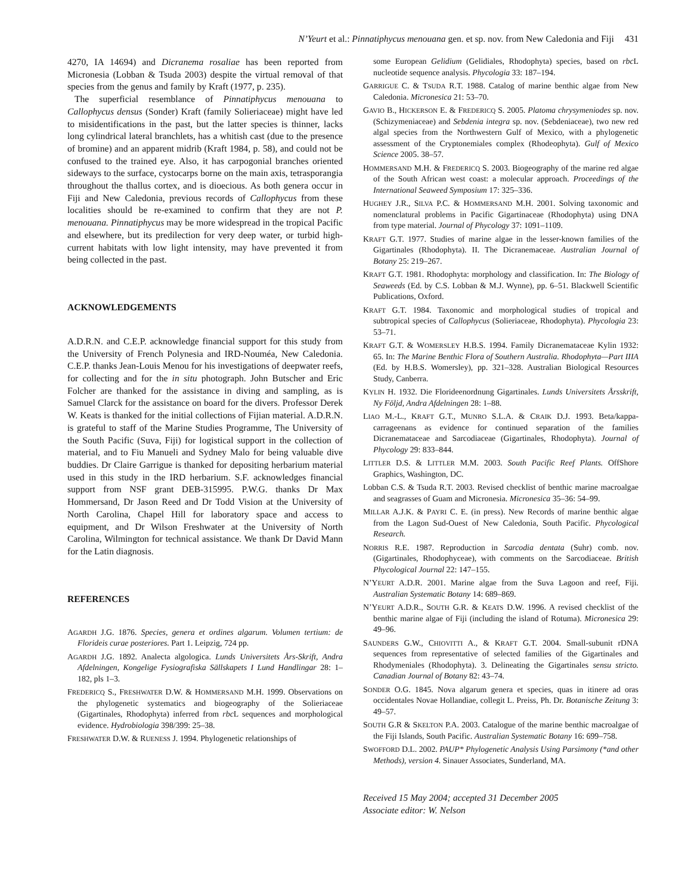N’Yeurt et al.: Pinnatiphycus menouana gen. et sp. nov. from New Caledonia and Fiji 431
4270, IA 14694) and Dicranema rosaliae has been reported from Micronesia (Lobban & Tsuda 2003) despite the virtual removal of that species from the genus and family by Kraft (1977, p. 235).
The superficial resemblance of Pinnatiphycus menouana to Callophycus densus (Sonder) Kraft (family Solieriaceae) might have led to misidentifications in the past, but the latter species is thinner, lacks long cylindrical lateral branchlets, has a whitish cast (due to the presence of bromine) and an apparent midrib (Kraft 1984, p. 58), and could not be confused to the trained eye. Also, it has carpogonial branches oriented sideways to the surface, cystocarps borne on the main axis, tetrasporangia throughout the thallus cortex, and is dioecious. As both genera occur in Fiji and New Caledonia, previous records of Callophycus from these localities should be re-examined to confirm that they are not P. menouana. Pinnatiphycus may be more widespread in the tropical Pacific and elsewhere, but its predilection for very deep water, or turbid high-current habitats with low light intensity, may have prevented it from being collected in the past.
ACKNOWLEDGEMENTS
A.D.R.N. and C.E.P. acknowledge financial support for this study from the University of French Polynesia and IRD-Nouméa, New Caledonia. C.E.P. thanks Jean-Louis Menou for his investigations of deepwater reefs, for collecting and for the in situ photograph. John Butscher and Eric Folcher are thanked for the assistance in diving and sampling, as is Samuel Clarck for the assistance on board for the divers. Professor Derek W. Keats is thanked for the initial collections of Fijian material. A.D.R.N. is grateful to staff of the Marine Studies Programme, The University of the South Pacific (Suva, Fiji) for logistical support in the collection of material, and to Fiu Manueli and Sydney Malo for being valuable dive buddies. Dr Claire Garrigue is thanked for depositing herbarium material used in this study in the IRD herbarium. S.F. acknowledges financial support from NSF grant DEB-315995. P.W.G. thanks Dr Max Hommersand, Dr Jason Reed and Dr Todd Vision at the University of North Carolina, Chapel Hill for laboratory space and access to equipment, and Dr Wilson Freshwater at the University of North Carolina, Wilmington for technical assistance. We thank Dr David Mann for the Latin diagnosis.
REFERENCES
AGARDH J.G. 1876. Species, genera et ordines algarum. Volumen tertium: de Florideis curae posteriores. Part 1. Leipzig, 724 pp.
AGARDH J.G. 1892. Analecta algologica. Lunds Universitets Års-Skrift, Andra Afdelningen, Kongelige Fysiografiska Sällskapets I Lund Handlingar 28: 1–182, pls 1–3.
FREDERICQ S., FRESHWATER D.W. & HOMMERSAND M.H. 1999. Observations on the phylogenetic systematics and biogeography of the Solieriaceae (Gigartinales, Rhodophyta) inferred from rbc L sequences and morphological evidence. Hydrobiologia 398/399: 25–38.
FRESHWATER D.W. & RUENESS J. 1994. Phylogenetic relationships of
some European Gelidium (Gelidiales, Rhodophyta) species, based on rbc L nucleotide sequence analysis. Phycologia 33: 187–194.
GARRIGUE C. & TSUDA R.T. 1988. Catalog of marine benthic algae from New Caledonia. Micronesica 21: 53–70.
GAVIO B., HICKERSON E. & FREDERICQ S. 2005. Platoma chrysymeniodes sp. nov. (Schizymeniaceae) and Sebdenia integra sp. nov. (Sebdeniaceae), two new red algal species from the Northwestern Gulf of Mexico, with a phylogenetic assessment of the Cryptonemiales complex (Rhodeophyta). Gulf of Mexico Science 2005. 38–57.
HOMMERSAND M.H. & FREDERICQ S. 2003. Biogeography of the marine red algae of the South African west coast: a molecular approach. Proceedings of the International Seaweed Symposium 17: 325–336.
HUGHEY J.R., SILVA P.C. & HOMMERSAND M.H. 2001. Solving taxonomic and nomenclatural problems in Pacific Gigartinaceae (Rhodophyta) using DNA from type material. Journal of Phycology 37: 1091–1109.
KRAFT G.T. 1977. Studies of marine algae in the lesser-known families of the Gigartinales (Rhodophyta). II. The Dicranemaceae. Australian Journal of Botany 25: 219–267.
KRAFT G.T. 1981. Rhodophyta: morphology and classification. In: The Biology of Seaweeds (Ed. by C.S. Lobban & M.J. Wynne), pp. 6–51. Blackwell Scientific Publications, Oxford.
KRAFT G.T. 1984. Taxonomic and morphological studies of tropical and subtropical species of Callophycus (Solieriaceae, Rhodophyta). Phycologia 23: 53–71.
KRAFT G.T. & WOMERSLEY H.B.S. 1994. Family Dicranemataceae Kylin 1932: 65. In: The Marine Benthic Flora of Southern Australia. Rhodophyta—Part IIIA (Ed. by H.B.S. Womersley), pp. 321–328. Australian Biological Resources Study, Canberra.
KYLIN H. 1932. Die Florideenordnung Gigartinales. Lunds Universitets Årsskrift, Ny Följd, Andra Afdelningen 28: 1–88.
LIAO M.-L., KRAFT G.T., MUNRO S.L.A. & CRAIK D.J. 1993. Beta/kappa-carrageenans as evidence for continued separation of the families Dicranemataceae and Sarcodiaceae (Gigartinales, Rhodophyta). Journal of Phycology 29: 833–844.
LITTLER D.S. & LITTLER M.M. 2003. South Pacific Reef Plants. OffShore Graphics, Washington, DC.
Lobban C.S. & Tsuda R.T. 2003. Revised checklist of benthic marine macroalgae and seagrasses of Guam and Micronesia. Micronesica 35–36: 54–99.
MILLAR A.J.K. & PAYRI C. E. (in press). New Records of marine benthic algae from the Lagon Sud-Ouest of New Caledonia, South Pacific. Phycological Research.
NORRIS R.E. 1987. Reproduction in Sarcodia dentata (Suhr) comb. nov. (Gigartinales, Rhodophyceae), with comments on the Sarcodiaceae. British Phycological Journal 22: 147–155.
N’YEURT A.D.R. 2001. Marine algae from the Suva Lagoon and reef, Fiji. Australian Systematic Botany 14: 689–869.
N’YEURT A.D.R., SOUTH G.R. & KEATS D.W. 1996. A revised checklist of the benthic marine algae of Fiji (including the island of Rotuma). Micronesica 29: 49–96.
SAUNDERS G.W., CHIOVITTI A., & KRAFT G.T. 2004. Small-subunit rDNA sequences from representative of selected families of the Gigartinales and Rhodymeniales (Rhodophyta). 3. Delineating the Gigartinales sensu stricto. Canadian Journal of Botany 82: 43–74.
SONDER O.G. 1845. Nova algarum genera et species, quas in itinere ad oras occidentales Novae Hollandiae, collegit L. Preiss, Ph. Dr. Botanische Zeitung 3: 49–57.
SOUTH G.R & SKELTON P.A. 2003. Catalogue of the marine benthic macroalgae of the Fiji Islands, South Pacific. Australian Systematic Botany 16: 699–758.
SWOFFORD D.L. 2002. PAUP* Phylogenetic Analysis Using Parsimony (*and other Methods), version 4. Sinauer Associates, Sunderland, MA.
Received 15 May 2004; accepted 31 December 2005
Associate editor: W. Nelson